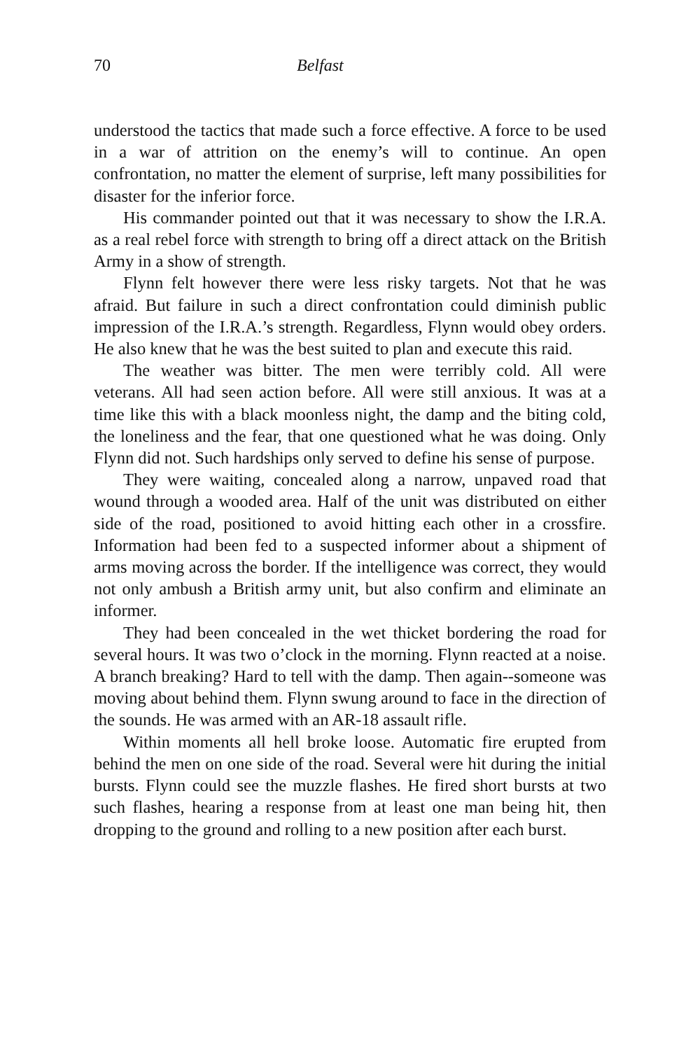70 Belfast
understood the tactics that made such a force effective. A force to be used in a war of attrition on the enemy’s will to continue. An open confrontation, no matter the element of surprise, left many possibilities for disaster for the inferior force.
His commander pointed out that it was necessary to show the I.R.A. as a real rebel force with strength to bring off a direct attack on the British Army in a show of strength.
Flynn felt however there were less risky targets. Not that he was afraid. But failure in such a direct confrontation could diminish public impression of the I.R.A.’s strength. Regardless, Flynn would obey orders. He also knew that he was the best suited to plan and execute this raid.
The weather was bitter. The men were terribly cold. All were veterans. All had seen action before. All were still anxious. It was at a time like this with a black moonless night, the damp and the biting cold, the loneliness and the fear, that one questioned what he was doing. Only Flynn did not. Such hardships only served to define his sense of purpose.
They were waiting, concealed along a narrow, unpaved road that wound through a wooded area. Half of the unit was distributed on either side of the road, positioned to avoid hitting each other in a crossfire. Information had been fed to a suspected informer about a shipment of arms moving across the border. If the intelligence was correct, they would not only ambush a British army unit, but also confirm and eliminate an informer.
They had been concealed in the wet thicket bordering the road for several hours. It was two o’clock in the morning. Flynn reacted at a noise. A branch breaking? Hard to tell with the damp. Then again--someone was moving about behind them. Flynn swung around to face in the direction of the sounds. He was armed with an AR-18 assault rifle.
Within moments all hell broke loose. Automatic fire erupted from behind the men on one side of the road. Several were hit during the initial bursts. Flynn could see the muzzle flashes. He fired short bursts at two such flashes, hearing a response from at least one man being hit, then dropping to the ground and rolling to a new position after each burst.